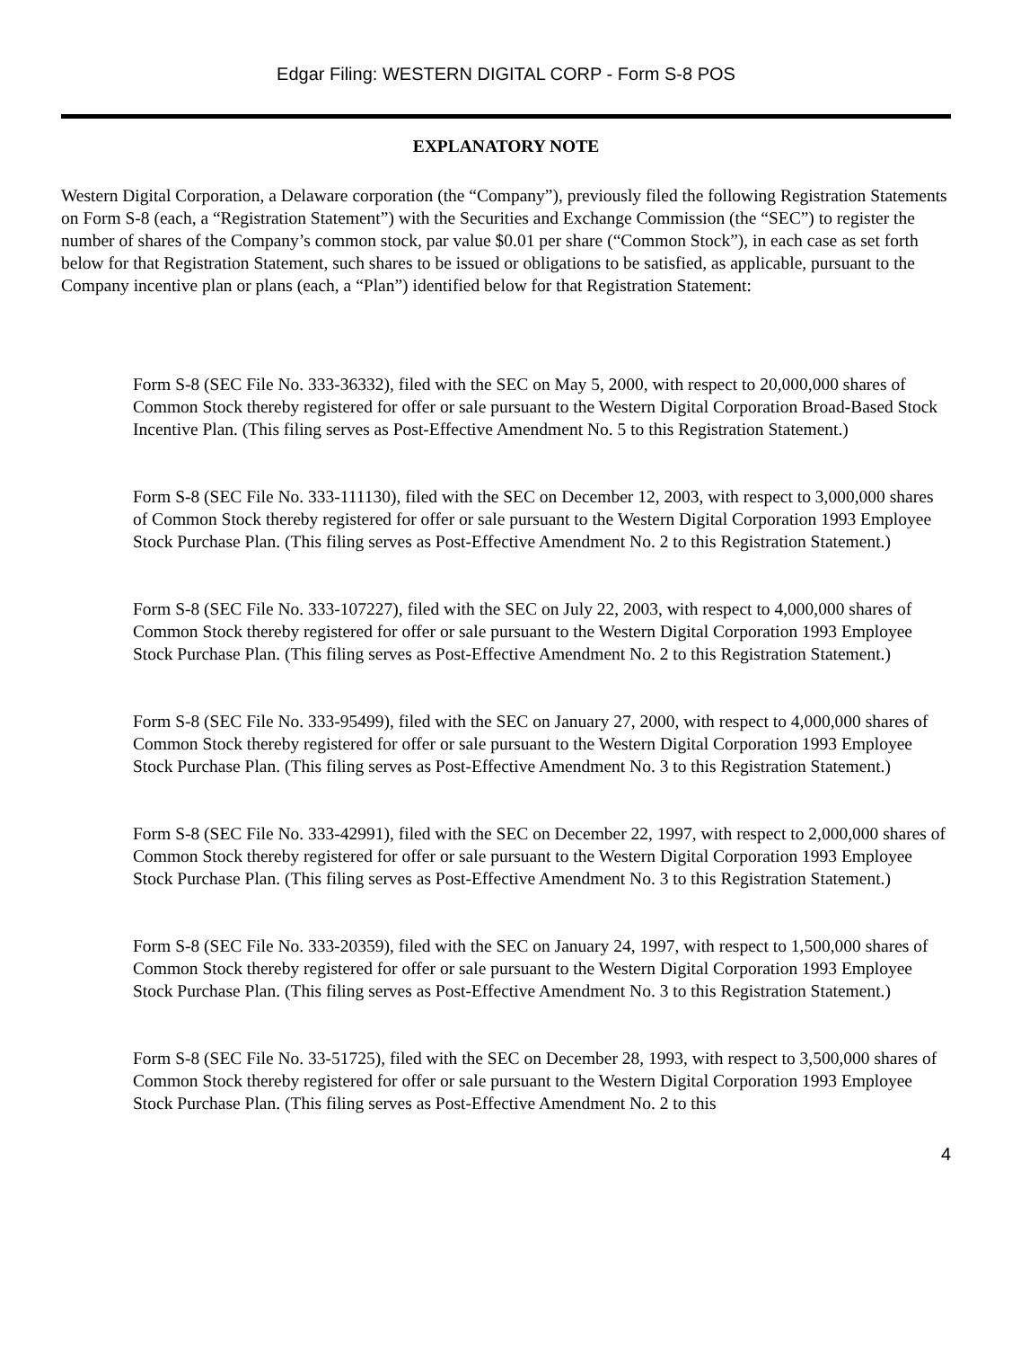Edgar Filing: WESTERN DIGITAL CORP - Form S-8 POS
EXPLANATORY NOTE
Western Digital Corporation, a Delaware corporation (the “Company”), previously filed the following Registration Statements on Form S-8 (each, a “Registration Statement”) with the Securities and Exchange Commission (the “SEC”) to register the number of shares of the Company’s common stock, par value $0.01 per share (“Common Stock”), in each case as set forth below for that Registration Statement, such shares to be issued or obligations to be satisfied, as applicable, pursuant to the Company incentive plan or plans (each, a “Plan”) identified below for that Registration Statement:
Form S-8 (SEC File No. 333-36332), filed with the SEC on May 5, 2000, with respect to 20,000,000 shares of Common Stock thereby registered for offer or sale pursuant to the Western Digital Corporation Broad-Based Stock Incentive Plan. (This filing serves as Post-Effective Amendment No. 5 to this Registration Statement.)
Form S-8 (SEC File No. 333-111130), filed with the SEC on December 12, 2003, with respect to 3,000,000 shares of Common Stock thereby registered for offer or sale pursuant to the Western Digital Corporation 1993 Employee Stock Purchase Plan. (This filing serves as Post-Effective Amendment No. 2 to this Registration Statement.)
Form S-8 (SEC File No. 333-107227), filed with the SEC on July 22, 2003, with respect to 4,000,000 shares of Common Stock thereby registered for offer or sale pursuant to the Western Digital Corporation 1993 Employee Stock Purchase Plan. (This filing serves as Post-Effective Amendment No. 2 to this Registration Statement.)
Form S-8 (SEC File No. 333-95499), filed with the SEC on January 27, 2000, with respect to 4,000,000 shares of Common Stock thereby registered for offer or sale pursuant to the Western Digital Corporation 1993 Employee Stock Purchase Plan. (This filing serves as Post-Effective Amendment No. 3 to this Registration Statement.)
Form S-8 (SEC File No. 333-42991), filed with the SEC on December 22, 1997, with respect to 2,000,000 shares of Common Stock thereby registered for offer or sale pursuant to the Western Digital Corporation 1993 Employee Stock Purchase Plan. (This filing serves as Post-Effective Amendment No. 3 to this Registration Statement.)
Form S-8 (SEC File No. 333-20359), filed with the SEC on January 24, 1997, with respect to 1,500,000 shares of Common Stock thereby registered for offer or sale pursuant to the Western Digital Corporation 1993 Employee Stock Purchase Plan. (This filing serves as Post-Effective Amendment No. 3 to this Registration Statement.)
Form S-8 (SEC File No. 33-51725), filed with the SEC on December 28, 1993, with respect to 3,500,000 shares of Common Stock thereby registered for offer or sale pursuant to the Western Digital Corporation 1993 Employee Stock Purchase Plan. (This filing serves as Post-Effective Amendment No. 2 to this
4